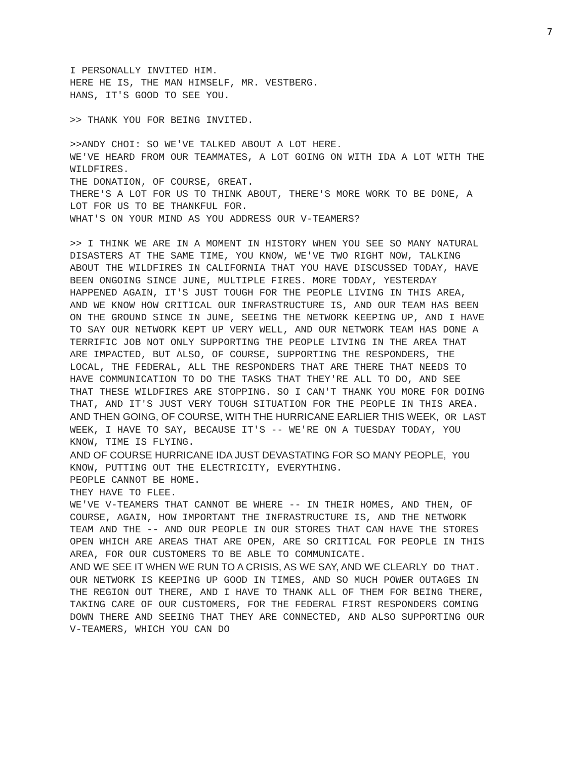7
I PERSONALLY INVITED HIM.
HERE HE IS, THE MAN HIMSELF, MR. VESTBERG.
HANS, IT'S GOOD TO SEE YOU.
>> THANK YOU FOR BEING INVITED.
>>ANDY CHOI: SO WE'VE TALKED ABOUT A LOT HERE.
WE'VE HEARD FROM OUR TEAMMATES, A LOT GOING ON WITH IDA A LOT WITH THE WILDFIRES.
THE DONATION, OF COURSE, GREAT.
THERE'S A LOT FOR US TO THINK ABOUT, THERE'S MORE WORK TO BE DONE, A LOT FOR US TO BE THANKFUL FOR.
WHAT'S ON YOUR MIND AS YOU ADDRESS OUR V-TEAMERS?
>> I THINK WE ARE IN A MOMENT IN HISTORY WHEN YOU SEE SO MANY NATURAL DISASTERS AT THE SAME TIME, YOU KNOW, WE'VE TWO RIGHT NOW, TALKING ABOUT THE WILDFIRES IN CALIFORNIA THAT YOU HAVE DISCUSSED TODAY, HAVE BEEN ONGOING SINCE JUNE, MULTIPLE FIRES. MORE TODAY, YESTERDAY HAPPENED AGAIN, IT'S JUST TOUGH FOR THE PEOPLE LIVING IN THIS AREA, AND WE KNOW HOW CRITICAL OUR INFRASTRUCTURE IS, AND OUR TEAM HAS BEEN ON THE GROUND SINCE IN JUNE, SEEING THE NETWORK KEEPING UP, AND I HAVE TO SAY OUR NETWORK KEPT UP VERY WELL, AND OUR NETWORK TEAM HAS DONE A TERRIFIC JOB NOT ONLY SUPPORTING THE PEOPLE LIVING IN THE AREA THAT ARE IMPACTED, BUT ALSO, OF COURSE, SUPPORTING THE RESPONDERS, THE LOCAL, THE FEDERAL, ALL THE RESPONDERS THAT ARE THERE THAT NEEDS TO HAVE COMMUNICATION TO DO THE TASKS THAT THEY'RE ALL TO DO, AND SEE THAT THESE WILDFIRES ARE STOPPING. SO I CAN'T THANK YOU MORE FOR DOING THAT, AND IT'S JUST VERY TOUGH SITUATION FOR THE PEOPLE IN THIS AREA.
AND THEN GOING, OF COURSE, WITH THE HURRICANE EARLIER THIS WEEK, OR LAST WEEK, I HAVE TO SAY, BECAUSE IT'S -- WE'RE ON A TUESDAY TODAY, YOU KNOW, TIME IS FLYING.
AND OF COURSE HURRICANE IDA JUST DEVASTATING FOR SO MANY PEOPLE, YOU KNOW, PUTTING OUT THE ELECTRICITY, EVERYTHING.
PEOPLE CANNOT BE HOME.
THEY HAVE TO FLEE.
WE'VE V-TEAMERS THAT CANNOT BE WHERE -- IN THEIR HOMES, AND THEN, OF COURSE, AGAIN, HOW IMPORTANT THE INFRASTRUCTURE IS, AND THE NETWORK TEAM AND THE -- AND OUR PEOPLE IN OUR STORES THAT CAN HAVE THE STORES OPEN WHICH ARE AREAS THAT ARE OPEN, ARE SO CRITICAL FOR PEOPLE IN THIS AREA, FOR OUR CUSTOMERS TO BE ABLE TO COMMUNICATE.
AND WE SEE IT WHEN WE RUN TO A CRISIS, AS WE SAY, AND WE CLEARLY DO THAT.
OUR NETWORK IS KEEPING UP GOOD IN TIMES, AND SO MUCH POWER OUTAGES IN THE REGION OUT THERE, AND I HAVE TO THANK ALL OF THEM FOR BEING THERE, TAKING CARE OF OUR CUSTOMERS, FOR THE FEDERAL FIRST RESPONDERS COMING DOWN THERE AND SEEING THAT THEY ARE CONNECTED, AND ALSO SUPPORTING OUR V-TEAMERS, WHICH YOU CAN DO